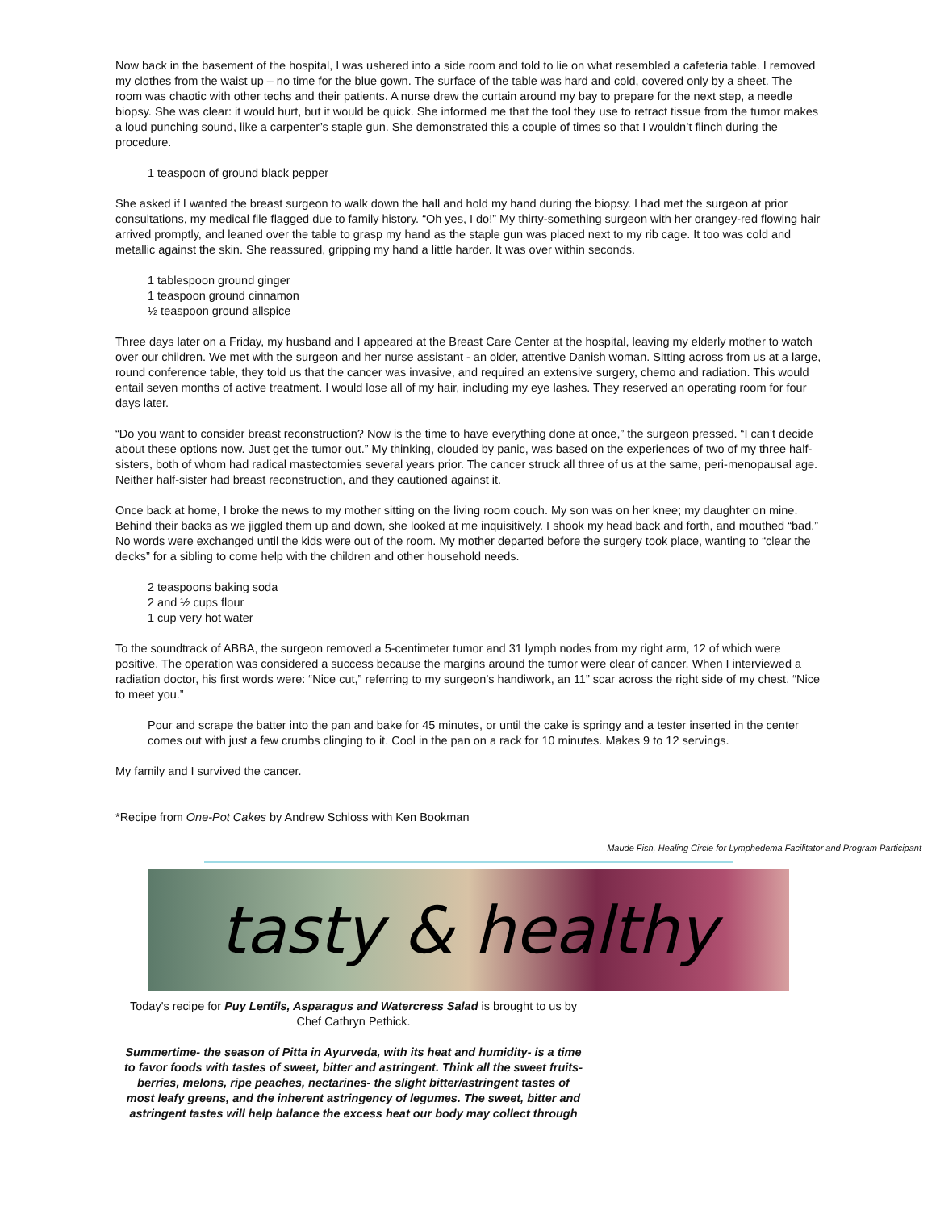Now back in the basement of the hospital, I was ushered into a side room and told to lie on what resembled a cafeteria table. I removed my clothes from the waist up – no time for the blue gown. The surface of the table was hard and cold, covered only by a sheet. The room was chaotic with other techs and their patients. A nurse drew the curtain around my bay to prepare for the next step, a needle biopsy. She was clear: it would hurt, but it would be quick. She informed me that the tool they use to retract tissue from the tumor makes a loud punching sound, like a carpenter’s staple gun. She demonstrated this a couple of times so that I wouldn’t flinch during the procedure.
1 teaspoon of ground black pepper
She asked if I wanted the breast surgeon to walk down the hall and hold my hand during the biopsy. I had met the surgeon at prior consultations, my medical file flagged due to family history. “Oh yes, I do!” My thirty-something surgeon with her orangey-red flowing hair arrived promptly, and leaned over the table to grasp my hand as the staple gun was placed next to my rib cage. It too was cold and metallic against the skin. She reassured, gripping my hand a little harder. It was over within seconds.
1 tablespoon ground ginger
1 teaspoon ground cinnamon
½ teaspoon ground allspice
Three days later on a Friday, my husband and I appeared at the Breast Care Center at the hospital, leaving my elderly mother to watch over our children. We met with the surgeon and her nurse assistant - an older, attentive Danish woman. Sitting across from us at a large, round conference table, they told us that the cancer was invasive, and required an extensive surgery, chemo and radiation. This would entail seven months of active treatment. I would lose all of my hair, including my eye lashes. They reserved an operating room for four days later.
“Do you want to consider breast reconstruction? Now is the time to have everything done at once,” the surgeon pressed. “I can’t decide about these options now. Just get the tumor out.” My thinking, clouded by panic, was based on the experiences of two of my three half-sisters, both of whom had radical mastectomies several years prior. The cancer struck all three of us at the same, peri-menopausal age. Neither half-sister had breast reconstruction, and they cautioned against it.
Once back at home, I broke the news to my mother sitting on the living room couch. My son was on her knee; my daughter on mine. Behind their backs as we jiggled them up and down, she looked at me inquisitively. I shook my head back and forth, and mouthed “bad.” No words were exchanged until the kids were out of the room. My mother departed before the surgery took place, wanting to “clear the decks” for a sibling to come help with the children and other household needs.
2 teaspoons baking soda
2 and ½ cups flour
1 cup very hot water
To the soundtrack of ABBA, the surgeon removed a 5-centimeter tumor and 31 lymph nodes from my right arm, 12 of which were positive. The operation was considered a success because the margins around the tumor were clear of cancer. When I interviewed a radiation doctor, his first words were: “Nice cut,” referring to my surgeon’s handiwork, an 11” scar across the right side of my chest. “Nice to meet you.”
Pour and scrape the batter into the pan and bake for 45 minutes, or until the cake is springy and a tester inserted in the center comes out with just a few crumbs clinging to it. Cool in the pan on a rack for 10 minutes. Makes 9 to 12 servings.
My family and I survived the cancer.
*Recipe from One-Pot Cakes by Andrew Schloss with Ken Bookman
Maude Fish, Healing Circle for Lymphedema Facilitator and Program Participant
tasty & healthy
Today's recipe for Puy Lentils, Asparagus and Watercress Salad is brought to us by Chef Cathryn Pethick.
Summertime- the season of Pitta in Ayurveda, with its heat and humidity- is a time to favor foods with tastes of sweet, bitter and astringent. Think all the sweet fruits- berries, melons, ripe peaches, nectarines- the slight bitter/astringent tastes of most leafy greens, and the inherent astringency of legumes. The sweet, bitter and astringent tastes will help balance the excess heat our body may collect through